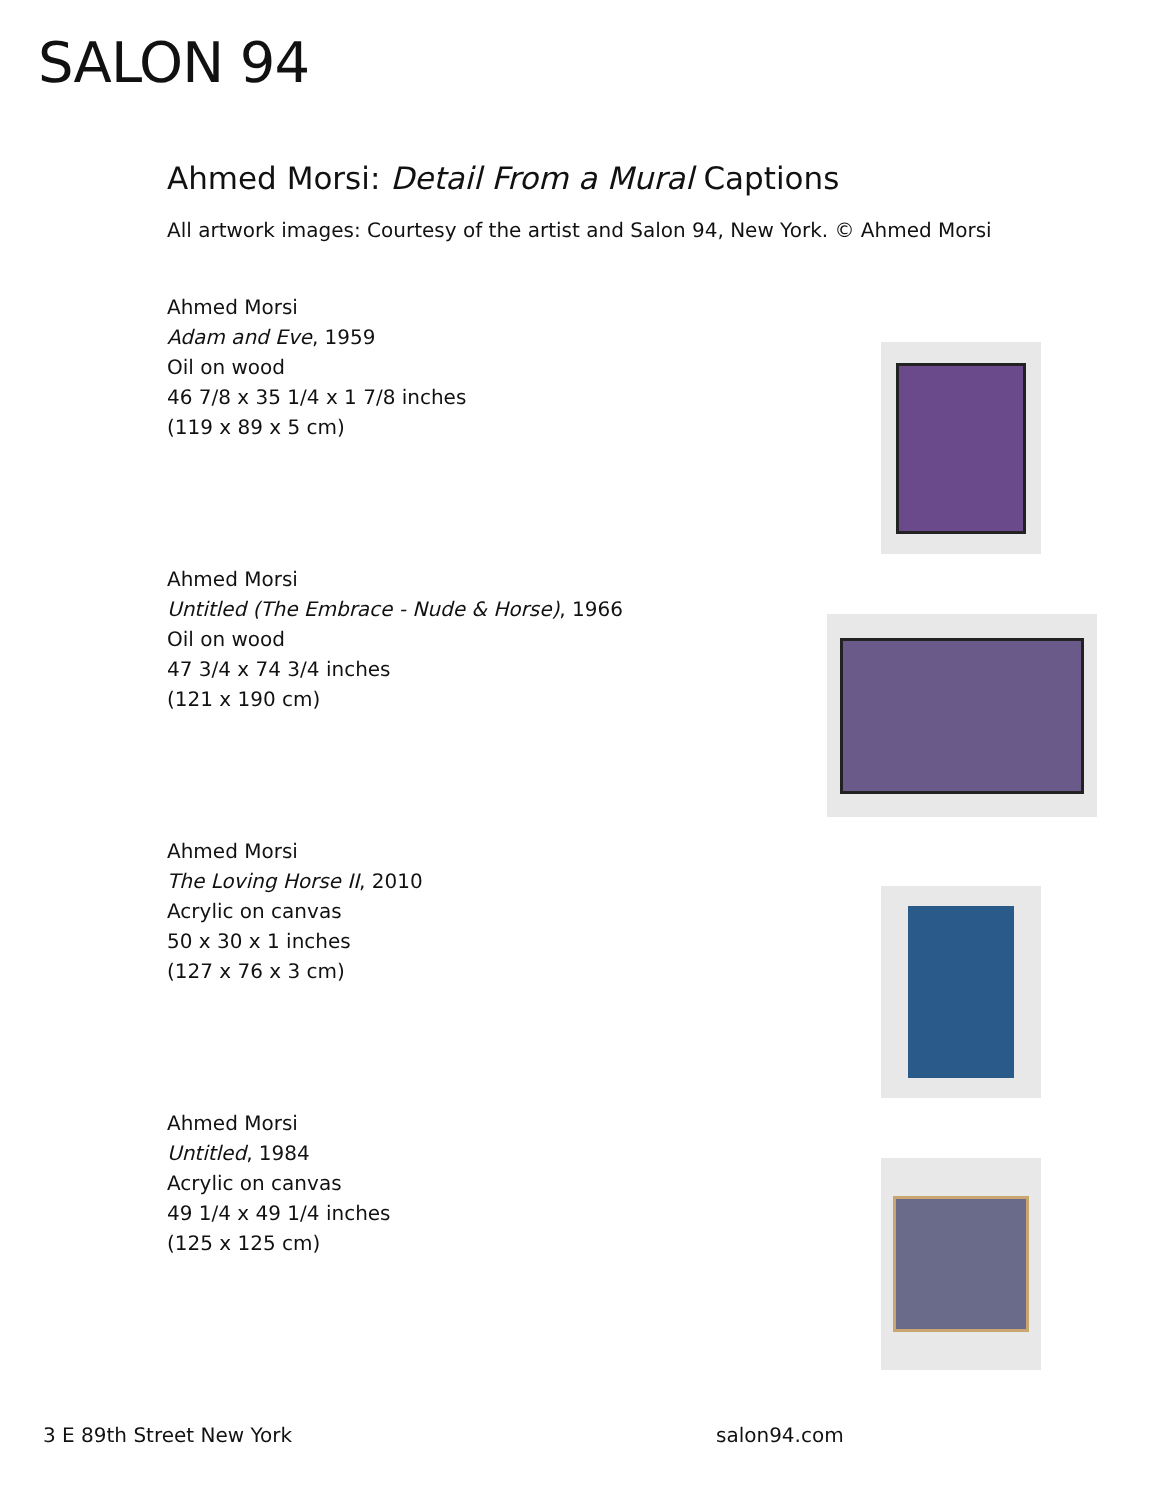SALON 94
Ahmed Morsi: Detail From a Mural Captions
All artwork images: Courtesy of the artist and Salon 94, New York. © Ahmed Morsi
Ahmed Morsi
Adam and Eve, 1959
Oil on wood
46 7/8 x 35 1/4 x 1 7/8 inches
(119 x 89 x 5 cm)
Ahmed Morsi
Untitled (The Embrace - Nude & Horse), 1966
Oil on wood
47 3/4 x 74 3/4 inches
(121 x 190 cm)
Ahmed Morsi
The Loving Horse II, 2010
Acrylic on canvas
50 x 30 x 1 inches
(127 x 76 x 3 cm)
Ahmed Morsi
Untitled, 1984
Acrylic on canvas
49 1/4 x 49 1/4 inches
(125 x 125 cm)
3 E 89th Street New York salon94.com